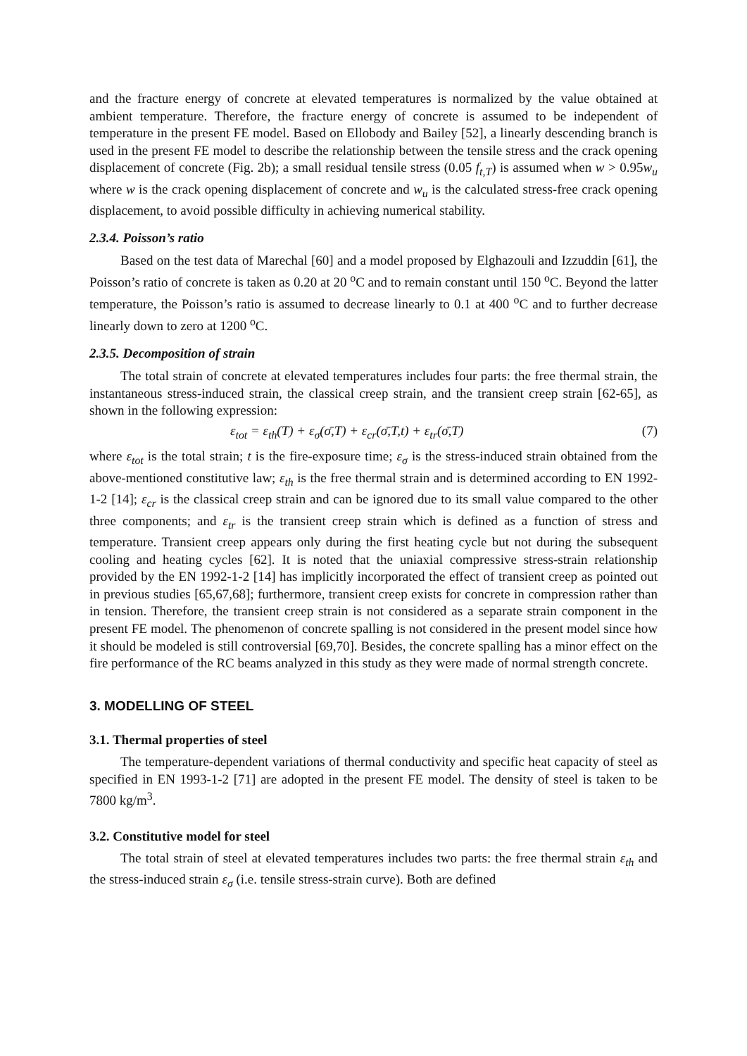and the fracture energy of concrete at elevated temperatures is normalized by the value obtained at ambient temperature. Therefore, the fracture energy of concrete is assumed to be independent of temperature in the present FE model. Based on Ellobody and Bailey [52], a linearly descending branch is used in the present FE model to describe the relationship between the tensile stress and the crack opening displacement of concrete (Fig. 2b); a small residual tensile stress (0.05 f<sub>t,T</sub>) is assumed when w > 0.95w<sub>u</sub> where w is the crack opening displacement of concrete and w<sub>u</sub> is the calculated stress-free crack opening displacement, to avoid possible difficulty in achieving numerical stability.
2.3.4. Poisson’s ratio
Based on the test data of Marechal [60] and a model proposed by Elghazouli and Izzuddin [61], the Poisson’s ratio of concrete is taken as 0.20 at 20 <sup>o</sup>C and to remain constant until 150 <sup>o</sup>C. Beyond the latter temperature, the Poisson’s ratio is assumed to decrease linearly to 0.1 at 400 <sup>o</sup>C and to further decrease linearly down to zero at 1200 <sup>o</sup>C.
2.3.5. Decomposition of strain
The total strain of concrete at elevated temperatures includes four parts: the free thermal strain, the instantaneous stress-induced strain, the classical creep strain, and the transient creep strain [62-65], as shown in the following expression:
ε<sub>tot</sub> = ε<sub>th</sub>(T) + ε<sub>σ</sub>(σ̄,T) + ε<sub>cr</sub>(σ̄,T,t) + ε<sub>tr</sub>(σ̄,T) (7)
where ε<sub>tot</sub> is the total strain; t is the fire-exposure time; ε<sub>σ</sub> is the stress-induced strain obtained from the above-mentioned constitutive law; ε<sub>th</sub> is the free thermal strain and is determined according to EN 1992-1-2 [14]; ε<sub>cr</sub> is the classical creep strain and can be ignored due to its small value compared to the other three components; and ε<sub>tr</sub> is the transient creep strain which is defined as a function of stress and temperature. Transient creep appears only during the first heating cycle but not during the subsequent cooling and heating cycles [62]. It is noted that the uniaxial compressive stress-strain relationship provided by the EN 1992-1-2 [14] has implicitly incorporated the effect of transient creep as pointed out in previous studies [65,67,68]; furthermore, transient creep exists for concrete in compression rather than in tension. Therefore, the transient creep strain is not considered as a separate strain component in the present FE model. The phenomenon of concrete spalling is not considered in the present model since how it should be modeled is still controversial [69,70]. Besides, the concrete spalling has a minor effect on the fire performance of the RC beams analyzed in this study as they were made of normal strength concrete.
3. MODELLING OF STEEL
3.1. Thermal properties of steel
The temperature-dependent variations of thermal conductivity and specific heat capacity of steel as specified in EN 1993-1-2 [71] are adopted in the present FE model. The density of steel is taken to be 7800 kg/m<sup>3</sup>.
3.2. Constitutive model for steel
The total strain of steel at elevated temperatures includes two parts: the free thermal strain ε<sub>th</sub> and the stress-induced strain ε<sub>σ</sub> (i.e. tensile stress-strain curve). Both are defined